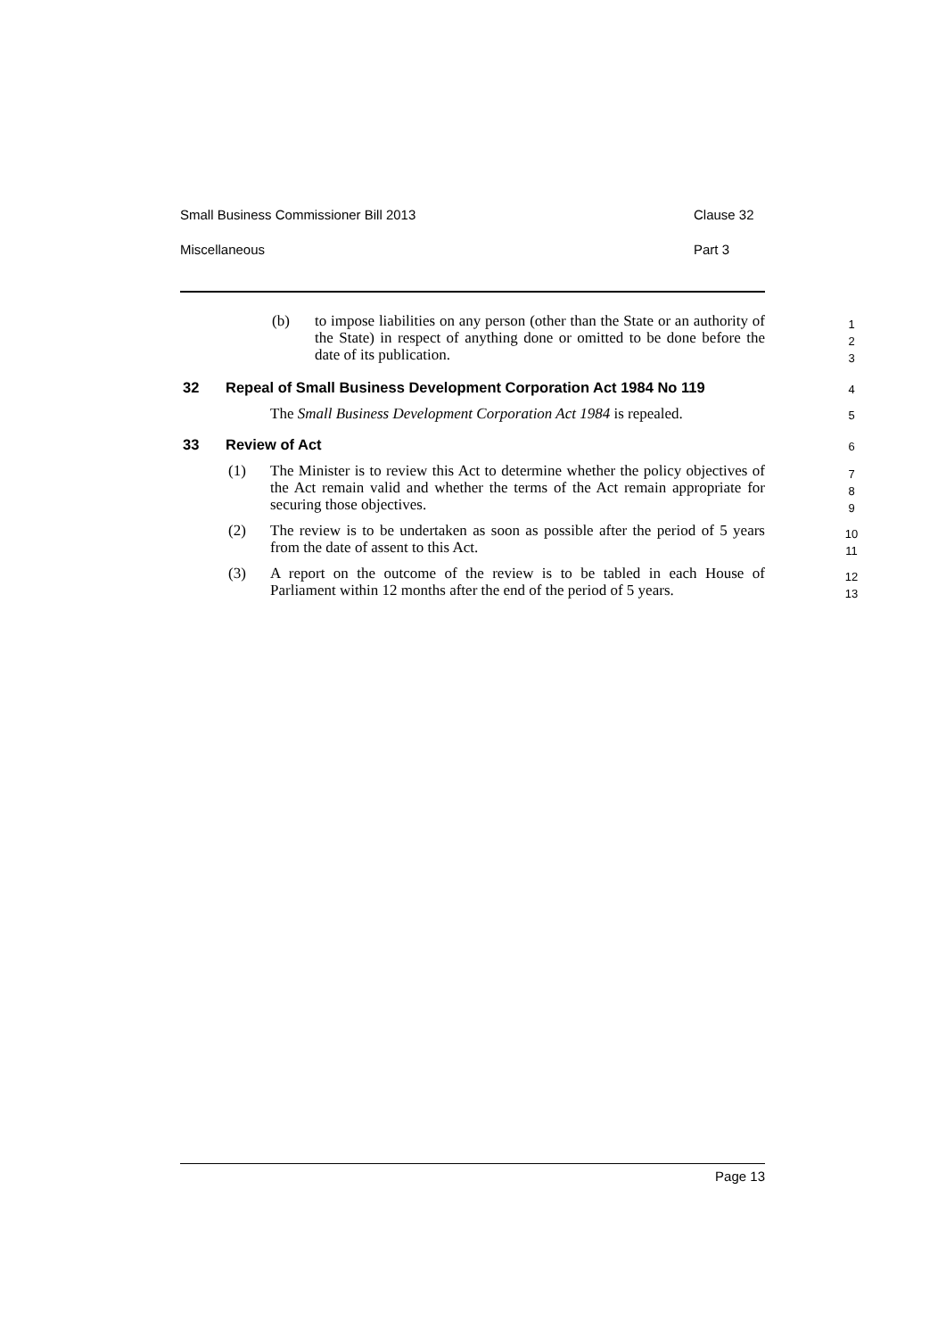Small Business Commissioner Bill 2013 Clause 32
Miscellaneous Part 3
(b) to impose liabilities on any person (other than the State or an authority of the State) in respect of anything done or omitted to be done before the date of its publication.
1
2
3
32 Repeal of Small Business Development Corporation Act 1984 No 119
4
The Small Business Development Corporation Act 1984 is repealed.
5
33 Review of Act
6
(1) The Minister is to review this Act to determine whether the policy objectives of the Act remain valid and whether the terms of the Act remain appropriate for securing those objectives.
7
8
9
(2) The review is to be undertaken as soon as possible after the period of 5 years from the date of assent to this Act.
10
11
(3) A report on the outcome of the review is to be tabled in each House of Parliament within 12 months after the end of the period of 5 years.
12
13
Page 13